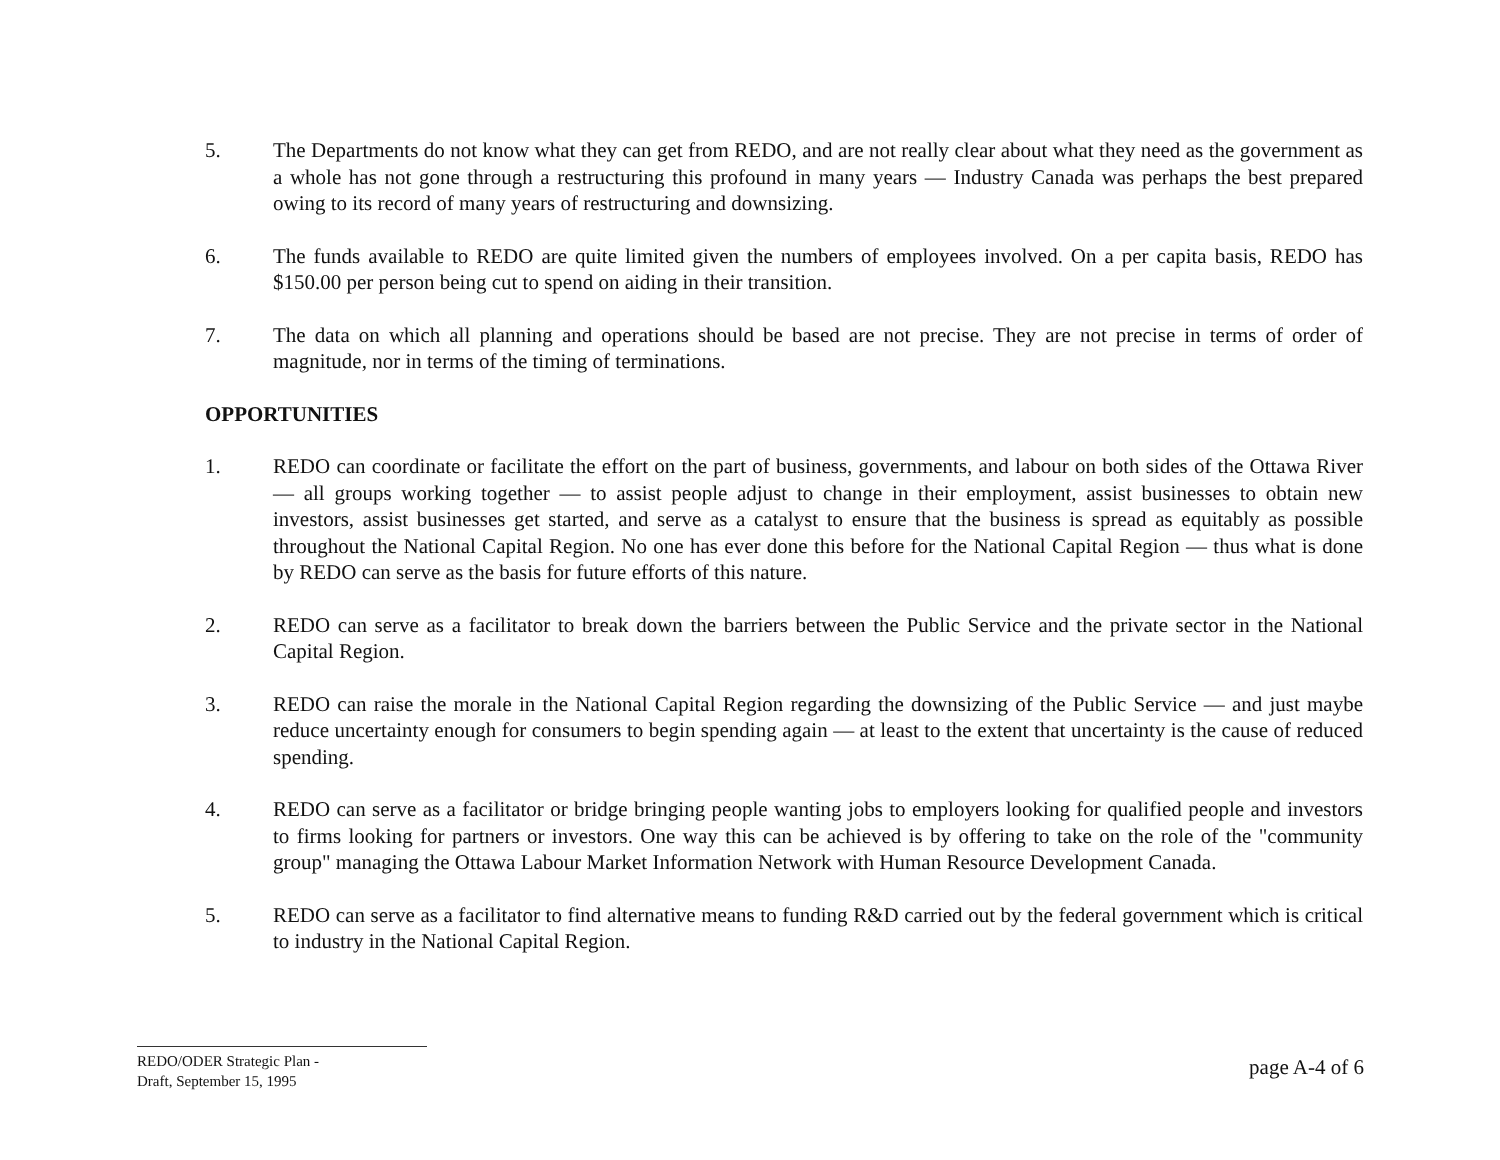5. The Departments do not know what they can get from REDO, and are not really clear about what they need as the government as a whole has not gone through a restructuring this profound in many years — Industry Canada was perhaps the best prepared owing to its record of many years of restructuring and downsizing.
6. The funds available to REDO are quite limited given the numbers of employees involved. On a per capita basis, REDO has $150.00 per person being cut to spend on aiding in their transition.
7. The data on which all planning and operations should be based are not precise. They are not precise in terms of order of magnitude, nor in terms of the timing of terminations.
OPPORTUNITIES
1. REDO can coordinate or facilitate the effort on the part of business, governments, and labour on both sides of the Ottawa River — all groups working together — to assist people adjust to change in their employment, assist businesses to obtain new investors, assist businesses get started, and serve as a catalyst to ensure that the business is spread as equitably as possible throughout the National Capital Region. No one has ever done this before for the National Capital Region — thus what is done by REDO can serve as the basis for future efforts of this nature.
2. REDO can serve as a facilitator to break down the barriers between the Public Service and the private sector in the National Capital Region.
3. REDO can raise the morale in the National Capital Region regarding the downsizing of the Public Service — and just maybe reduce uncertainty enough for consumers to begin spending again — at least to the extent that uncertainty is the cause of reduced spending.
4. REDO can serve as a facilitator or bridge bringing people wanting jobs to employers looking for qualified people and investors to firms looking for partners or investors. One way this can be achieved is by offering to take on the role of the "community group" managing the Ottawa Labour Market Information Network with Human Resource Development Canada.
5. REDO can serve as a facilitator to find alternative means to funding R&D carried out by the federal government which is critical to industry in the National Capital Region.
REDO/ODER Strategic Plan -
Draft, September 15, 1995
page A-4 of 6